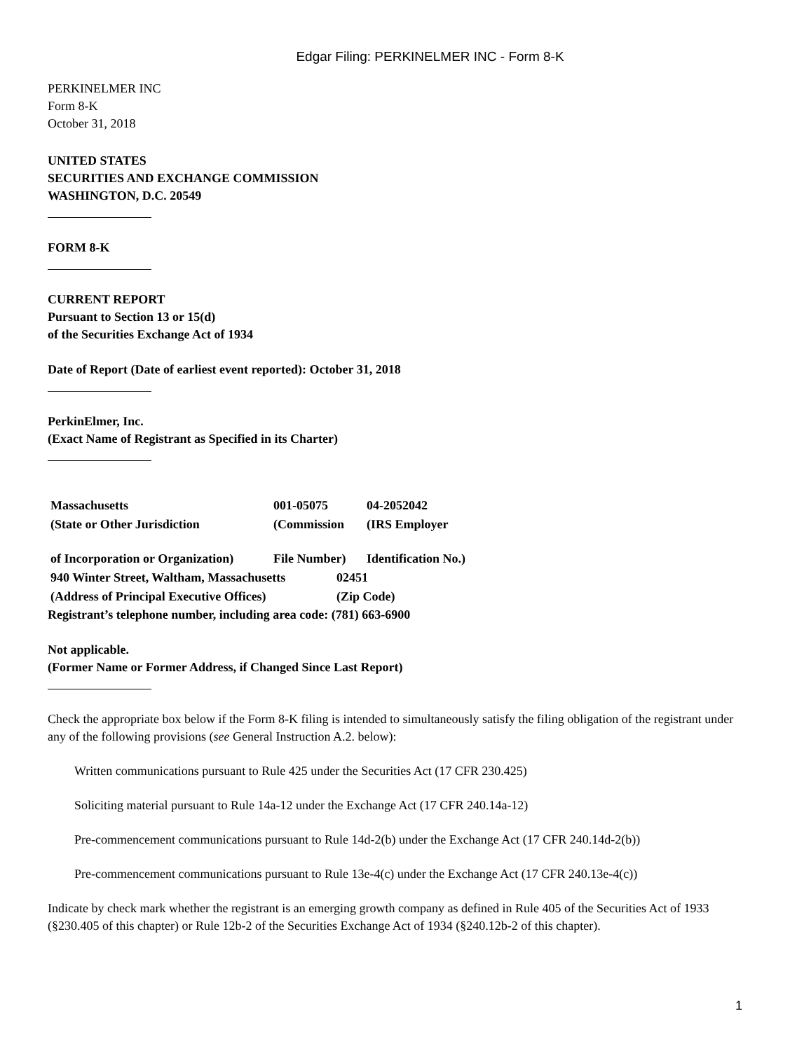Edgar Filing: PERKINELMER INC - Form 8-K
PERKINELMER INC
Form 8-K
October 31, 2018
UNITED STATES
SECURITIES AND EXCHANGE COMMISSION
WASHINGTON, D.C. 20549
FORM 8-K
CURRENT REPORT
Pursuant to Section 13 or 15(d)
of the Securities Exchange Act of 1934
Date of Report (Date of earliest event reported): October 31, 2018
PerkinElmer, Inc.
(Exact Name of Registrant as Specified in its Charter)
| Massachusetts | 001-05075 | 04-2052042 |
| (State or Other Jurisdiction | (Commission | (IRS Employer |
| of Incorporation or Organization) | File Number) | Identification No.) |
| 940 Winter Street, Waltham, Massachusetts | 02451 |
| (Address of Principal Executive Offices) | (Zip Code) |
Registrant’s telephone number, including area code: (781) 663-6900
Not applicable.
(Former Name or Former Address, if Changed Since Last Report)
Check the appropriate box below if the Form 8-K filing is intended to simultaneously satisfy the filing obligation of the registrant under any of the following provisions (see General Instruction A.2. below):
Written communications pursuant to Rule 425 under the Securities Act (17 CFR 230.425)
Soliciting material pursuant to Rule 14a-12 under the Exchange Act (17 CFR 240.14a-12)
Pre-commencement communications pursuant to Rule 14d-2(b) under the Exchange Act (17 CFR 240.14d-2(b))
Pre-commencement communications pursuant to Rule 13e-4(c) under the Exchange Act (17 CFR 240.13e-4(c))
Indicate by check mark whether the registrant is an emerging growth company as defined in Rule 405 of the Securities Act of 1933 (§230.405 of this chapter) or Rule 12b-2 of the Securities Exchange Act of 1934 (§240.12b-2 of this chapter).
1